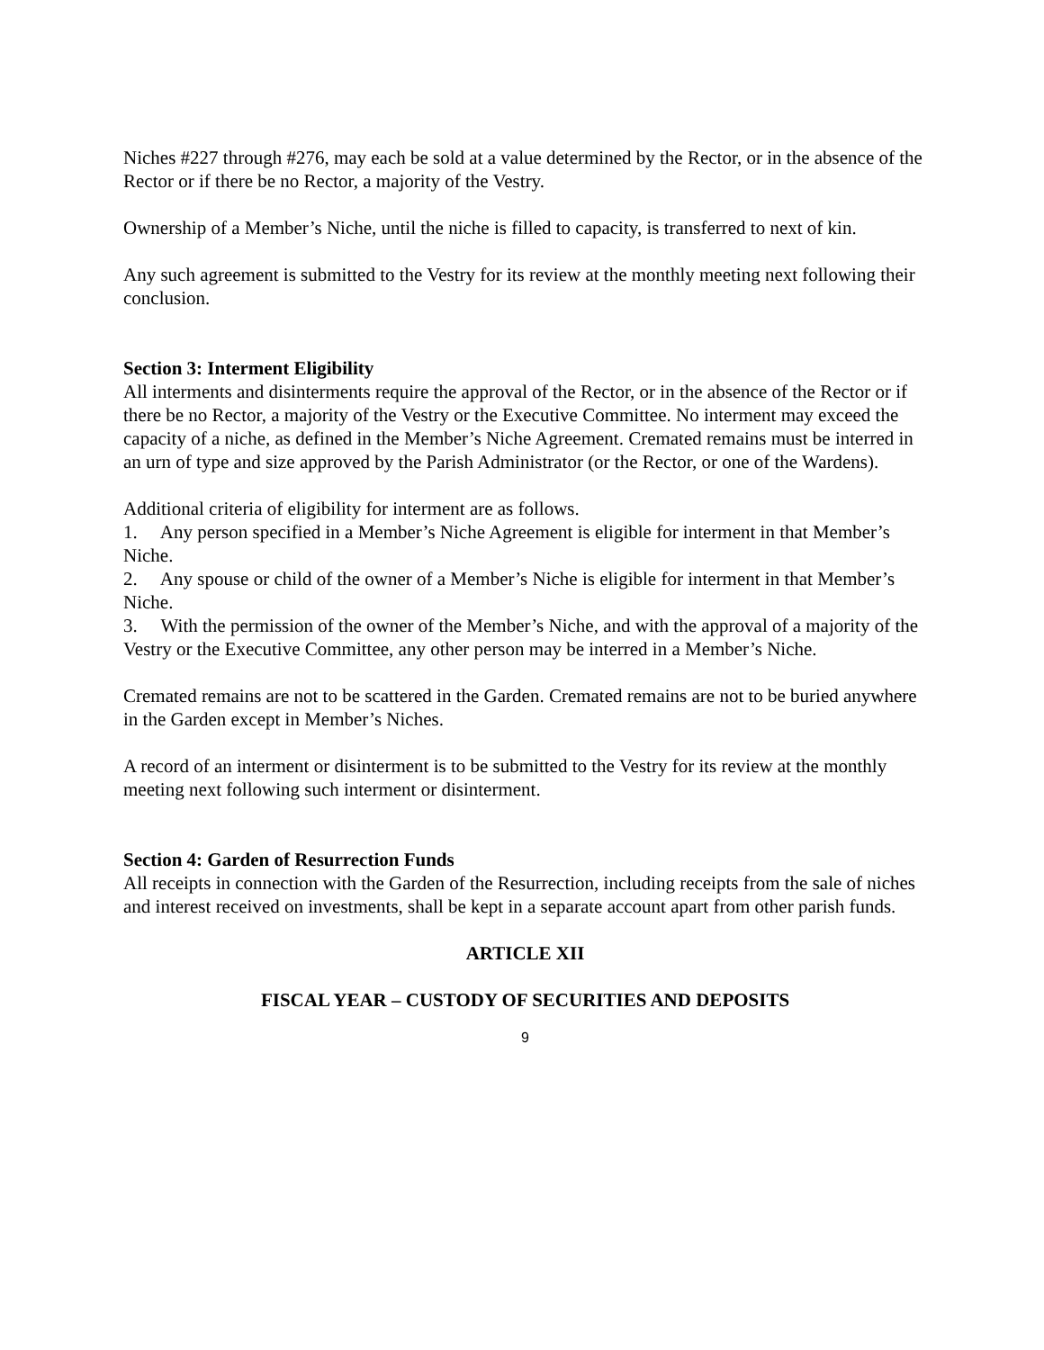Niches #227 through #276, may each be sold at a value determined by the Rector, or in the absence of the Rector or if there be no Rector, a majority of the Vestry.
Ownership of a Member’s Niche, until the niche is filled to capacity, is transferred to next of kin.
Any such agreement is submitted to the Vestry for its review at the monthly meeting next following their conclusion.
Section 3: Interment Eligibility
All interments and disinterments require the approval of the Rector, or in the absence of the Rector or if there be no Rector, a majority of the Vestry or the Executive Committee. No interment may exceed the capacity of a niche, as defined in the Member’s Niche Agreement. Cremated remains must be interred in an urn of type and size approved by the Parish Administrator (or the Rector, or one of the Wardens).
Additional criteria of eligibility for interment are as follows.
1. Any person specified in a Member’s Niche Agreement is eligible for interment in that Member’s Niche.
2. Any spouse or child of the owner of a Member’s Niche is eligible for interment in that Member’s Niche.
3. With the permission of the owner of the Member’s Niche, and with the approval of a majority of the Vestry or the Executive Committee, any other person may be interred in a Member’s Niche.
Cremated remains are not to be scattered in the Garden. Cremated remains are not to be buried anywhere in the Garden except in Member’s Niches.
A record of an interment or disinterment is to be submitted to the Vestry for its review at the monthly meeting next following such interment or disinterment.
Section 4: Garden of Resurrection Funds
All receipts in connection with the Garden of the Resurrection, including receipts from the sale of niches and interest received on investments, shall be kept in a separate account apart from other parish funds.
ARTICLE XII
FISCAL YEAR – CUSTODY OF SECURITIES AND DEPOSITS
9